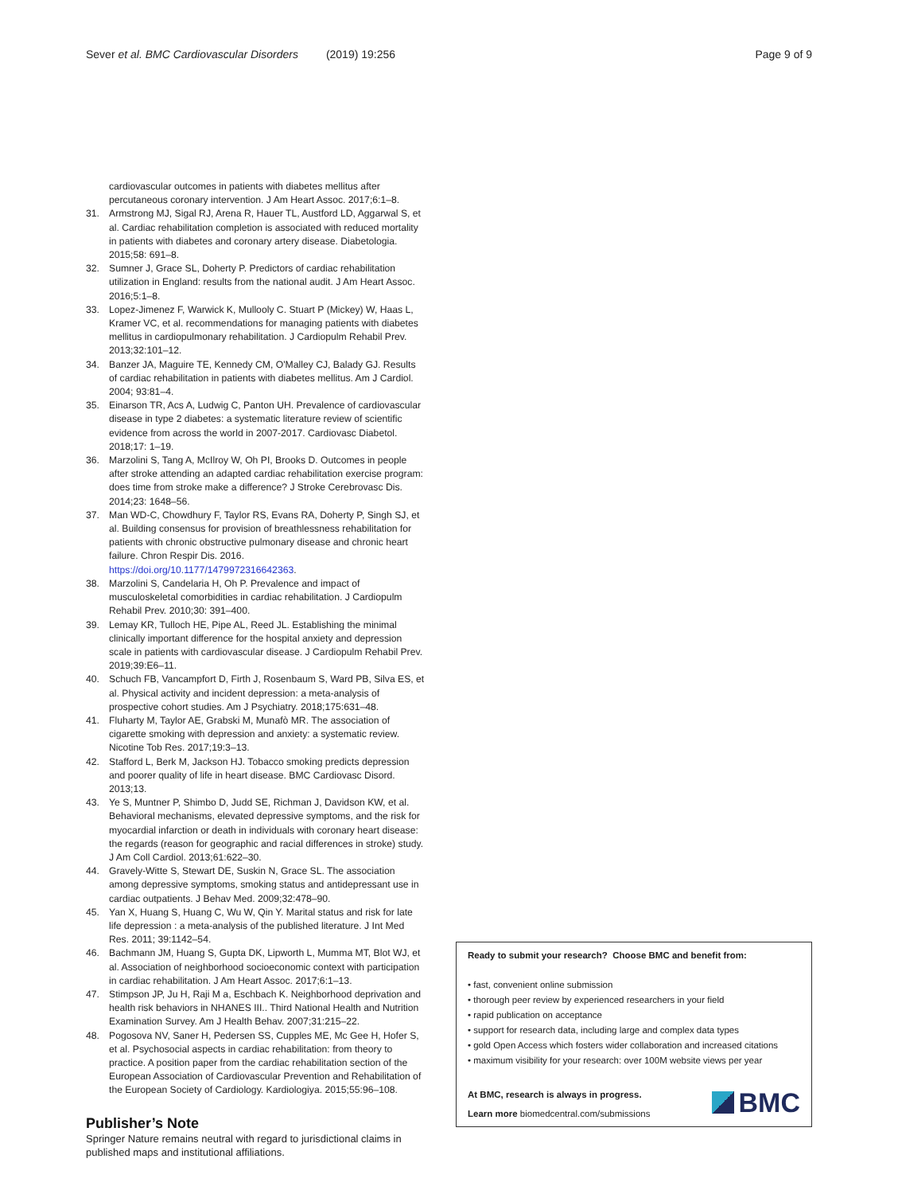Sever et al. BMC Cardiovascular Disorders (2019) 19:256
Page 9 of 9
cardiovascular outcomes in patients with diabetes mellitus after percutaneous coronary intervention. J Am Heart Assoc. 2017;6:1–8.
31. Armstrong MJ, Sigal RJ, Arena R, Hauer TL, Austford LD, Aggarwal S, et al. Cardiac rehabilitation completion is associated with reduced mortality in patients with diabetes and coronary artery disease. Diabetologia. 2015;58: 691–8.
32. Sumner J, Grace SL, Doherty P. Predictors of cardiac rehabilitation utilization in England: results from the national audit. J Am Heart Assoc. 2016;5:1–8.
33. Lopez-Jimenez F, Warwick K, Mullooly C. Stuart P (Mickey) W, Haas L, Kramer VC, et al. recommendations for managing patients with diabetes mellitus in cardiopulmonary rehabilitation. J Cardiopulm Rehabil Prev. 2013;32:101–12.
34. Banzer JA, Maguire TE, Kennedy CM, O'Malley CJ, Balady GJ. Results of cardiac rehabilitation in patients with diabetes mellitus. Am J Cardiol. 2004; 93:81–4.
35. Einarson TR, Acs A, Ludwig C, Panton UH. Prevalence of cardiovascular disease in type 2 diabetes: a systematic literature review of scientific evidence from across the world in 2007-2017. Cardiovasc Diabetol. 2018;17: 1–19.
36. Marzolini S, Tang A, McIlroy W, Oh PI, Brooks D. Outcomes in people after stroke attending an adapted cardiac rehabilitation exercise program: does time from stroke make a difference? J Stroke Cerebrovasc Dis. 2014;23: 1648–56.
37. Man WD-C, Chowdhury F, Taylor RS, Evans RA, Doherty P, Singh SJ, et al. Building consensus for provision of breathlessness rehabilitation for patients with chronic obstructive pulmonary disease and chronic heart failure. Chron Respir Dis. 2016. https://doi.org/10.1177/1479972316642363.
38. Marzolini S, Candelaria H, Oh P. Prevalence and impact of musculoskeletal comorbidities in cardiac rehabilitation. J Cardiopulm Rehabil Prev. 2010;30: 391–400.
39. Lemay KR, Tulloch HE, Pipe AL, Reed JL. Establishing the minimal clinically important difference for the hospital anxiety and depression scale in patients with cardiovascular disease. J Cardiopulm Rehabil Prev. 2019;39:E6–11.
40. Schuch FB, Vancampfort D, Firth J, Rosenbaum S, Ward PB, Silva ES, et al. Physical activity and incident depression: a meta-analysis of prospective cohort studies. Am J Psychiatry. 2018;175:631–48.
41. Fluharty M, Taylor AE, Grabski M, Munafò MR. The association of cigarette smoking with depression and anxiety: a systematic review. Nicotine Tob Res. 2017;19:3–13.
42. Stafford L, Berk M, Jackson HJ. Tobacco smoking predicts depression and poorer quality of life in heart disease. BMC Cardiovasc Disord. 2013;13.
43. Ye S, Muntner P, Shimbo D, Judd SE, Richman J, Davidson KW, et al. Behavioral mechanisms, elevated depressive symptoms, and the risk for myocardial infarction or death in individuals with coronary heart disease: the regards (reason for geographic and racial differences in stroke) study. J Am Coll Cardiol. 2013;61:622–30.
44. Gravely-Witte S, Stewart DE, Suskin N, Grace SL. The association among depressive symptoms, smoking status and antidepressant use in cardiac outpatients. J Behav Med. 2009;32:478–90.
45. Yan X, Huang S, Huang C, Wu W, Qin Y. Marital status and risk for late life depression : a meta-analysis of the published literature. J Int Med Res. 2011; 39:1142–54.
46. Bachmann JM, Huang S, Gupta DK, Lipworth L, Mumma MT, Blot WJ, et al. Association of neighborhood socioeconomic context with participation in cardiac rehabilitation. J Am Heart Assoc. 2017;6:1–13.
47. Stimpson JP, Ju H, Raji M a, Eschbach K. Neighborhood deprivation and health risk behaviors in NHANES III.. Third National Health and Nutrition Examination Survey. Am J Health Behav. 2007;31:215–22.
48. Pogosova NV, Saner H, Pedersen SS, Cupples ME, Mc Gee H, Hofer S, et al. Psychosocial aspects in cardiac rehabilitation: from theory to practice. A position paper from the cardiac rehabilitation section of the European Association of Cardiovascular Prevention and Rehabilitation of the European Society of Cardiology. Kardiologiya. 2015;55:96–108.
Publisher’s Note
Springer Nature remains neutral with regard to jurisdictional claims in published maps and institutional affiliations.
Ready to submit your research? Choose BMC and benefit from:
• fast, convenient online submission
• thorough peer review by experienced researchers in your field
• rapid publication on acceptance
• support for research data, including large and complex data types
• gold Open Access which fosters wider collaboration and increased citations
• maximum visibility for your research: over 100M website views per year
At BMC, research is always in progress.
Learn more biomedcentral.com/submissions
BMC